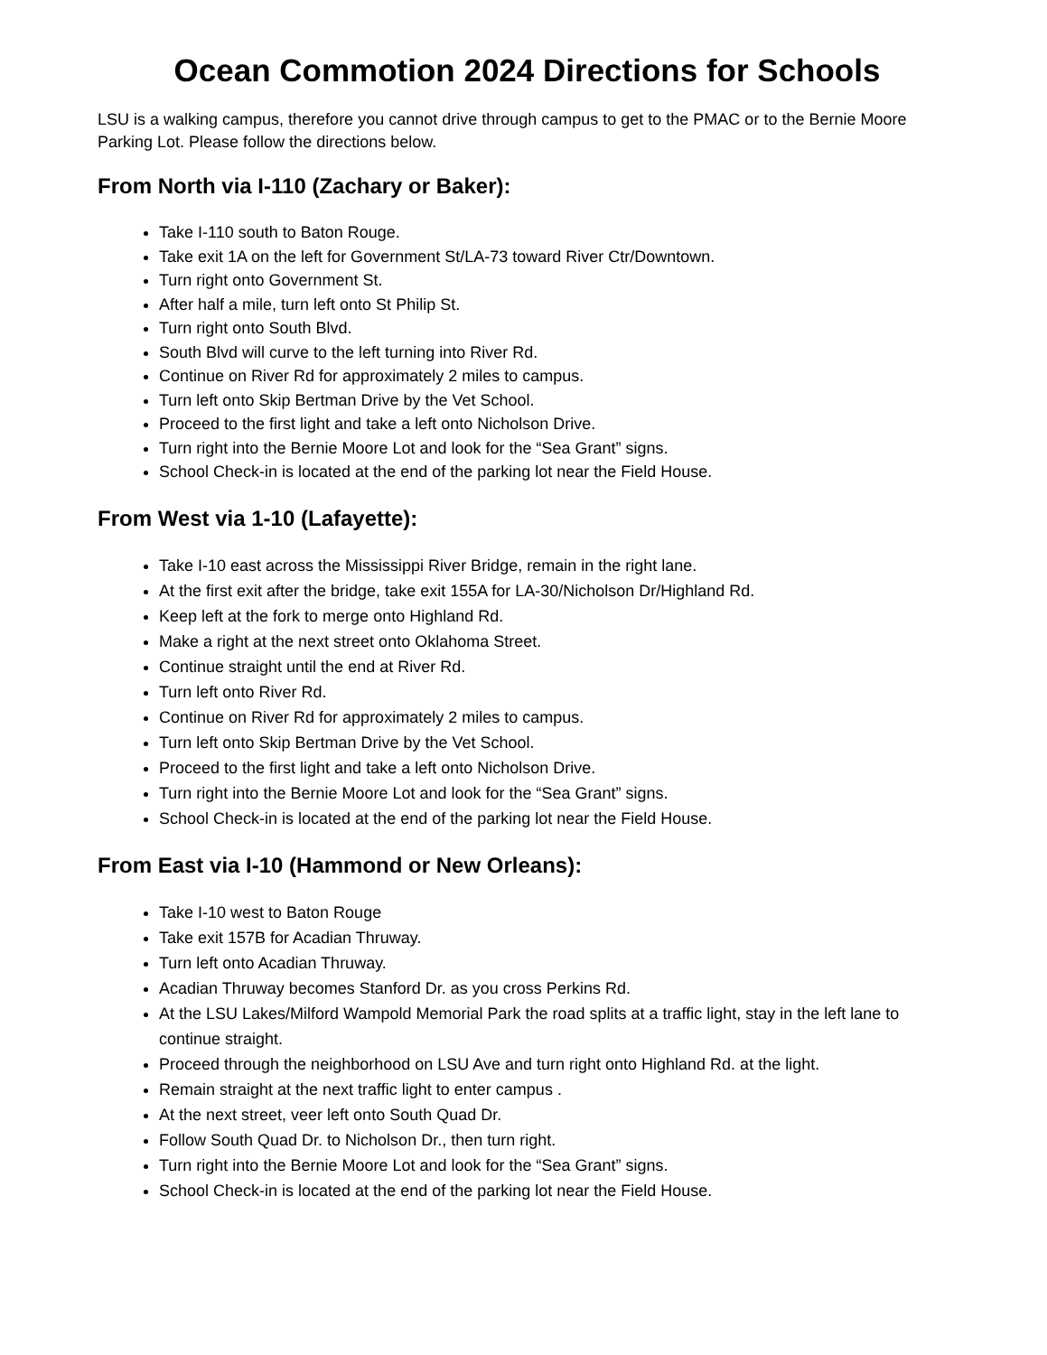Ocean Commotion 2024 Directions for Schools
LSU is a walking campus, therefore you cannot drive through campus to get to the PMAC or to the Bernie Moore Parking Lot. Please follow the directions below.
From North via I-110 (Zachary or Baker):
Take I-110 south to Baton Rouge.
Take exit 1A on the left for Government St/LA-73 toward River Ctr/Downtown.
Turn right onto Government St.
After half a mile, turn left onto St Philip St.
Turn right onto South Blvd.
South Blvd will curve to the left turning into River Rd.
Continue on River Rd for approximately 2 miles to campus.
Turn left onto Skip Bertman Drive by the Vet School.
Proceed to the first light and take a left onto Nicholson Drive.
Turn right into the Bernie Moore Lot and look for the “Sea Grant” signs.
School Check-in is located at the end of the parking lot near the Field House.
From West via 1-10 (Lafayette):
Take I-10 east across the Mississippi River Bridge, remain in the right lane.
At the first exit after the bridge, take exit 155A for LA-30/Nicholson Dr/Highland Rd.
Keep left at the fork to merge onto Highland Rd.
Make a right at the next street onto Oklahoma Street.
Continue straight until the end at River Rd.
Turn left onto River Rd.
Continue on River Rd for approximately 2 miles to campus.
Turn left onto Skip Bertman Drive by the Vet School.
Proceed to the first light and take a left onto Nicholson Drive.
Turn right into the Bernie Moore Lot and look for the “Sea Grant” signs.
School Check-in is located at the end of the parking lot near the Field House.
From East via I-10 (Hammond or New Orleans):
Take I-10 west to Baton Rouge
Take exit 157B for Acadian Thruway.
Turn left onto Acadian Thruway.
Acadian Thruway becomes Stanford Dr. as you cross Perkins Rd.
At the LSU Lakes/Milford Wampold Memorial Park the road splits at a traffic light, stay in the left lane to continue straight.
Proceed through the neighborhood on LSU Ave and turn right onto Highland Rd. at the light.
Remain straight at the next traffic light to enter campus .
At the next street, veer left onto South Quad Dr.
Follow South Quad Dr. to Nicholson Dr., then turn right.
Turn right into the Bernie Moore Lot and look for the “Sea Grant” signs.
School Check-in is located at the end of the parking lot near the Field House.